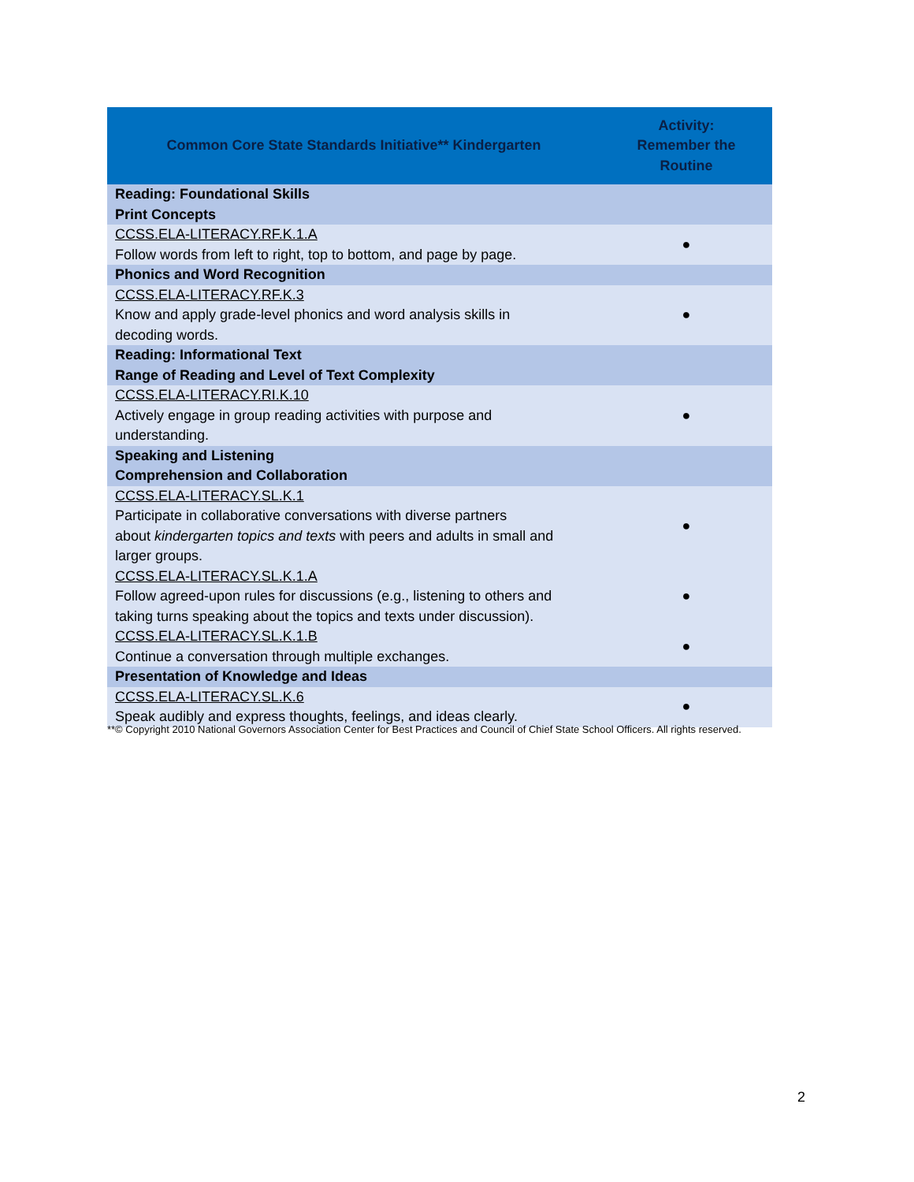| Common Core State Standards Initiative** Kindergarten | Activity: Remember the Routine |
| --- | --- |
| Reading: Foundational Skills Print Concepts | |
| CCSS.ELA-LITERACY.RF.K.1.A Follow words from left to right, top to bottom, and page by page. | ● |
| Phonics and Word Recognition | |
| CCSS.ELA-LITERACY.RF.K.3 Know and apply grade-level phonics and word analysis skills in decoding words. | ● |
| Reading: Informational Text Range of Reading and Level of Text Complexity | |
| CCSS.ELA-LITERACY.RI.K.10 Actively engage in group reading activities with purpose and understanding. | ● |
| Speaking and Listening Comprehension and Collaboration | |
| CCSS.ELA-LITERACY.SL.K.1 Participate in collaborative conversations with diverse partners about kindergarten topics and texts with peers and adults in small and larger groups. | ● |
| CCSS.ELA-LITERACY.SL.K.1.A Follow agreed-upon rules for discussions (e.g., listening to others and taking turns speaking about the topics and texts under discussion). | ● |
| CCSS.ELA-LITERACY.SL.K.1.B Continue a conversation through multiple exchanges. | ● |
| Presentation of Knowledge and Ideas | |
| CCSS.ELA-LITERACY.SL.K.6 Speak audibly and express thoughts, feelings, and ideas clearly. | ● |
**© Copyright 2010 National Governors Association Center for Best Practices and Council of Chief State School Officers. All rights reserved.
2